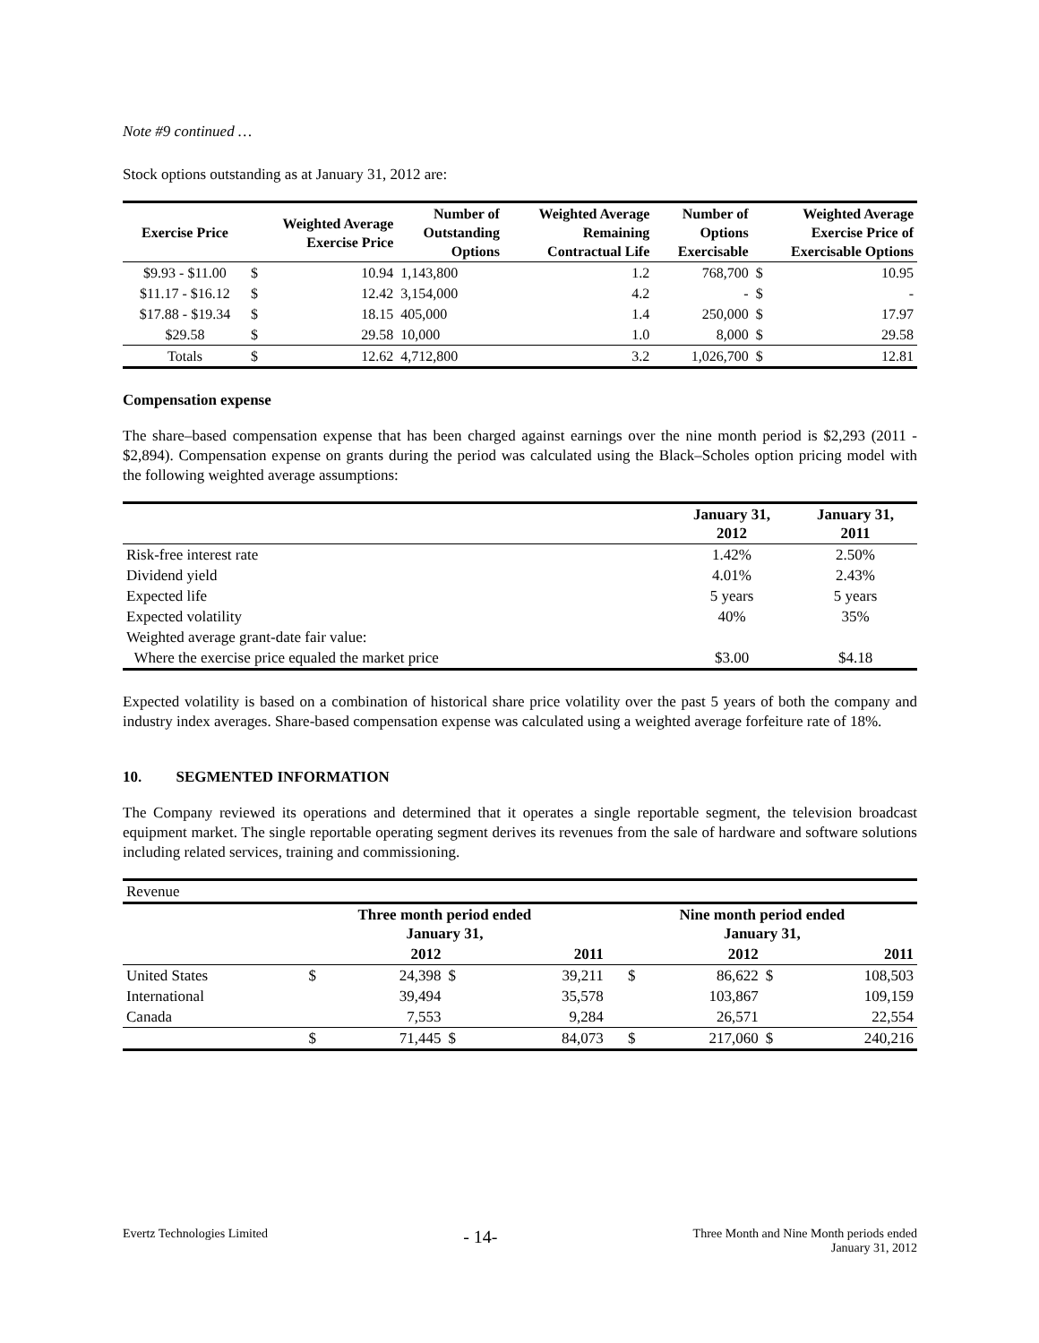Note #9 continued …
Stock options outstanding as at January 31, 2012 are:
| Exercise Price | Weighted Average Exercise Price | | Number of Outstanding Options | Weighted Average Remaining Contractual Life | Number of Options Exercisable | Weighted Average Exercise Price of Exercisable Options | |
| --- | --- | --- | --- | --- | --- | --- | --- |
| $9.93 - $11.00 | $ | 10.94 | 1,143,800 | 1.2 | 768,700 | $ | 10.95 |
| $11.17 - $16.12 | $ | 12.42 | 3,154,000 | 4.2 | - | $ | - |
| $17.88 - $19.34 | $ | 18.15 | 405,000 | 1.4 | 250,000 | $ | 17.97 |
| $29.58 | $ | 29.58 | 10,000 | 1.0 | 8,000 | $ | 29.58 |
| Totals | $ | 12.62 | 4,712,800 | 3.2 | 1,026,700 | $ | 12.81 |
Compensation expense
The share–based compensation expense that has been charged against earnings over the nine month period is $2,293 (2011 - $2,894). Compensation expense on grants during the period was calculated using the Black–Scholes option pricing model with the following weighted average assumptions:
| | January 31, 2012 | January 31, 2011 |
| --- | --- | --- |
| Risk-free interest rate | 1.42% | 2.50% |
| Dividend yield | 4.01% | 2.43% |
| Expected life | 5 years | 5 years |
| Expected volatility | 40% | 35% |
| Weighted average grant-date fair value: | | |
| Where the exercise price equaled the market price | $3.00 | $4.18 |
Expected volatility is based on a combination of historical share price volatility over the past 5 years of both the company and industry index averages. Share-based compensation expense was calculated using a weighted average forfeiture rate of 18%.
10. SEGMENTED INFORMATION
The Company reviewed its operations and determined that it operates a single reportable segment, the television broadcast equipment market. The single reportable operating segment derives its revenues from the sale of hardware and software solutions including related services, training and commissioning.
| Revenue | | | | | | | | |
| | Three month period ended January 31, | | | | Nine month period ended January 31, | | | |
| | | 2012 | | 2011 | | 2012 | | 2011 |
| United States | $ | 24,398 | $ | 39,211 | $ | 86,622 | $ | 108,503 |
| International | | 39,494 | | 35,578 | | 103,867 | | 109,159 |
| Canada | | 7,553 | | 9,284 | | 26,571 | | 22,554 |
| | $ | 71,445 | $ | 84,073 | $ | 217,060 | $ | 240,216 |
Evertz Technologies Limited - 14- Three Month and Nine Month periods ended
January 31, 2012